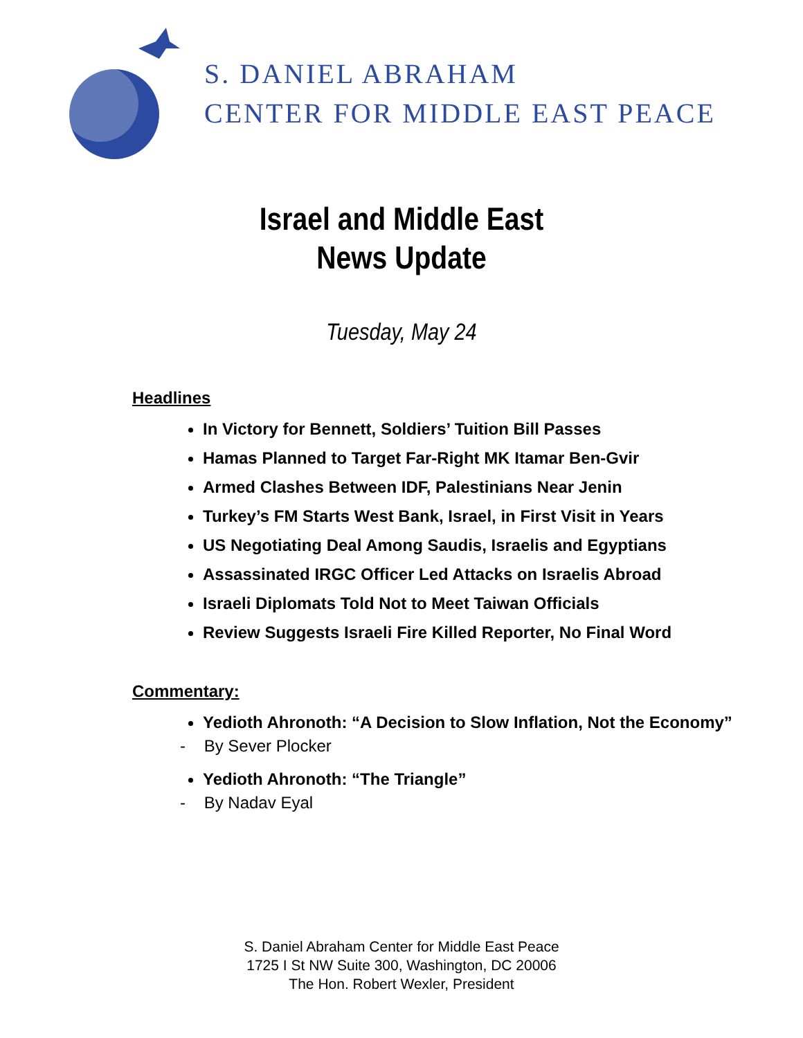S. DANIEL ABRAHAM
CENTER FOR MIDDLE EAST PEACE
Israel and Middle East
News Update
Tuesday, May 24
Headlines
In Victory for Bennett, Soldiers’ Tuition Bill Passes
Hamas Planned to Target Far-Right MK Itamar Ben-Gvir
Armed Clashes Between IDF, Palestinians Near Jenin
Turkey’s FM Starts West Bank, Israel, in First Visit in Years
US Negotiating Deal Among Saudis, Israelis and Egyptians
Assassinated IRGC Officer Led Attacks on Israelis Abroad
Israeli Diplomats Told Not to Meet Taiwan Officials
Review Suggests Israeli Fire Killed Reporter, No Final Word
Commentary:
Yedioth Ahronoth: “A Decision to Slow Inflation, Not the Economy”
- By Sever Plocker
Yedioth Ahronoth: “The Triangle”
- By Nadav Eyal
S. Daniel Abraham Center for Middle East Peace
1725 I St NW Suite 300, Washington, DC 20006
The Hon. Robert Wexler, President